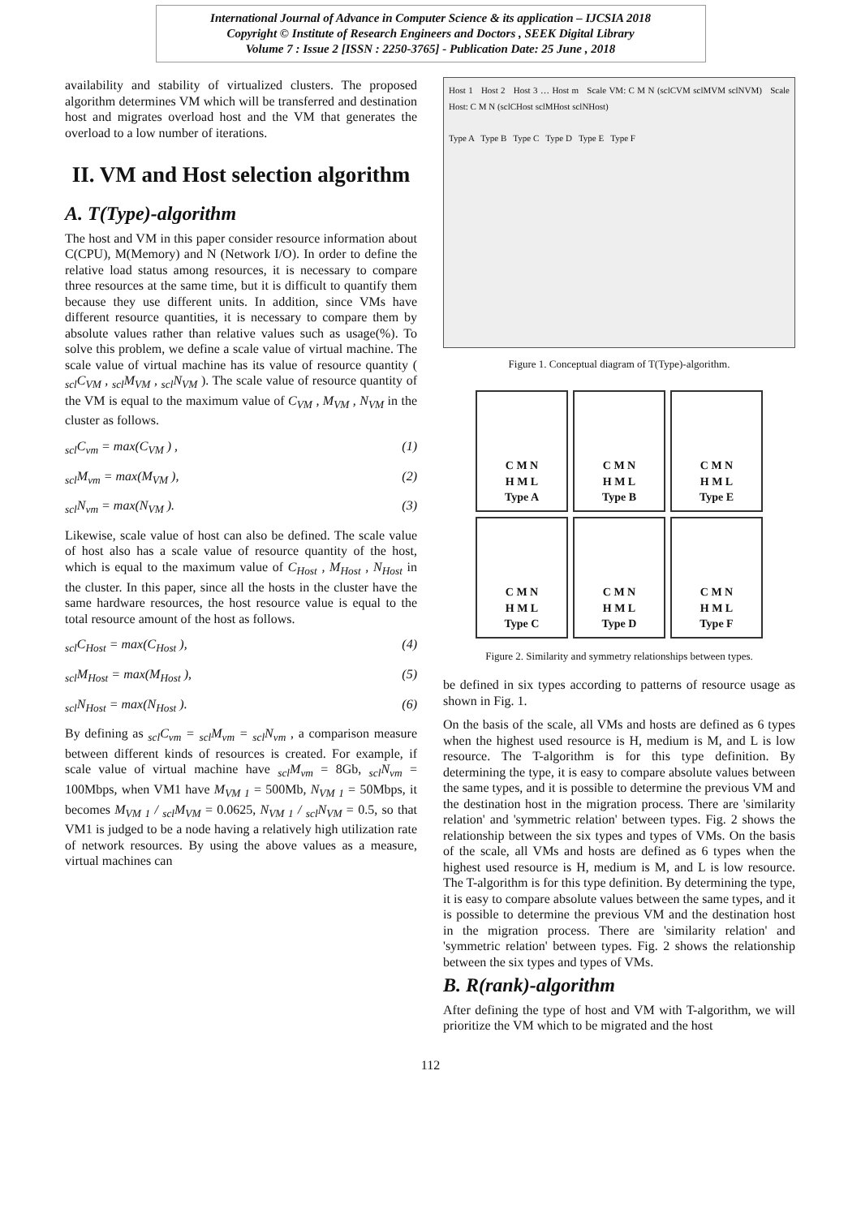International Journal of Advance in Computer Science & its application – IJCSIA 2018
Copyright © Institute of Research Engineers and Doctors , SEEK Digital Library
Volume 7 : Issue 2 [ISSN : 2250-3765] - Publication Date: 25 June , 2018
availability and stability of virtualized clusters. The proposed algorithm determines VM which will be transferred and destination host and migrates overload host and the VM that generates the overload to a low number of iterations.
II. VM and Host selection algorithm
A. T(Type)-algorithm
The host and VM in this paper consider resource information about C(CPU), M(Memory) and N (Network I/O). In order to define the relative load status among resources, it is necessary to compare three resources at the same time, but it is difficult to quantify them because they use different units. In addition, since VMs have different resource quantities, it is necessary to compare them by absolute values rather than relative values such as usage(%). To solve this problem, we define a scale value of virtual machine. The scale value of virtual machine has its value of resource quantity ( <sub>scl</sub>C<sub>VM</sub> , <sub>scl</sub>M<sub>VM</sub> , <sub>scl</sub>N<sub>VM</sub> ). The scale value of resource quantity of the VM is equal to the maximum value of C<sub>VM</sub> , M<sub>VM</sub> , N<sub>VM</sub> in the cluster as follows.
<sub>scl</sub>C<sub>vm</sub> = max(C<sub>VM</sub> ) , (1)
<sub>scl</sub>M<sub>vm</sub> = max(M<sub>VM</sub> ), (2)
<sub>scl</sub>N<sub>vm</sub> = max(N<sub>VM</sub> ). (3)
Likewise, scale value of host can also be defined. The scale value of host also has a scale value of resource quantity of the host, which is equal to the maximum value of C<sub>Host</sub> , M<sub>Host</sub> , N<sub>Host</sub> in the cluster. In this paper, since all the hosts in the cluster have the same hardware resources, the host resource value is equal to the total resource amount of the host as follows.
<sub>scl</sub>C<sub>Host</sub> = max(C<sub>Host</sub> ), (4)
<sub>scl</sub>M<sub>Host</sub> = max(M<sub>Host</sub> ), (5)
<sub>scl</sub>N<sub>Host</sub> = max(N<sub>Host</sub> ). (6)
By defining as <sub>scl</sub>C<sub>vm</sub> = <sub>scl</sub>M<sub>vm</sub> = <sub>scl</sub>N<sub>vm</sub> , a comparison measure between different kinds of resources is created. For example, if scale value of virtual machine have <sub>scl</sub>M<sub>vm</sub> = 8Gb, <sub>scl</sub>N<sub>vm</sub> = 100Mbps, when VM1 have M<sub>VM 1</sub> = 500Mb, N<sub>VM 1</sub> = 50Mbps, it becomes M<sub>VM 1</sub> / <sub>scl</sub>M<sub>VM</sub> = 0.0625, N<sub>VM 1</sub> / <sub>scl</sub>N<sub>VM</sub> = 0.5, so that VM1 is judged to be a node having a relatively high utilization rate of network resources. By using the above values as a measure, virtual machines can
Host 1 Host 2 Host 3 … Host m Scale VM: C M N (sclCVM sclMVM sclNVM) Scale Host: C M N (sclCHost sclMHost sclNHost)
Type A Type B Type C Type D Type E Type F
Figure 1. Conceptual diagram of T(Type)-algorithm.
C M N
H M L
Type A
C M N
H M L
Type B
C M N
H M L
Type E
C M N
H M L
Type C
C M N
H M L
Type D
C M N
H M L
Type F
Figure 2. Similarity and symmetry relationships between types.
be defined in six types according to patterns of resource usage as shown in Fig. 1.
On the basis of the scale, all VMs and hosts are defined as 6 types when the highest used resource is H, medium is M, and L is low resource. The T-algorithm is for this type definition. By determining the type, it is easy to compare absolute values between the same types, and it is possible to determine the previous VM and the destination host in the migration process. There are 'similarity relation' and 'symmetric relation' between types. Fig. 2 shows the relationship between the six types and types of VMs. On the basis of the scale, all VMs and hosts are defined as 6 types when the highest used resource is H, medium is M, and L is low resource. The T-algorithm is for this type definition. By determining the type, it is easy to compare absolute values between the same types, and it is possible to determine the previous VM and the destination host in the migration process. There are 'similarity relation' and 'symmetric relation' between types. Fig. 2 shows the relationship between the six types and types of VMs.
B. R(rank)-algorithm
After defining the type of host and VM with T-algorithm, we will prioritize the VM which to be migrated and the host
112